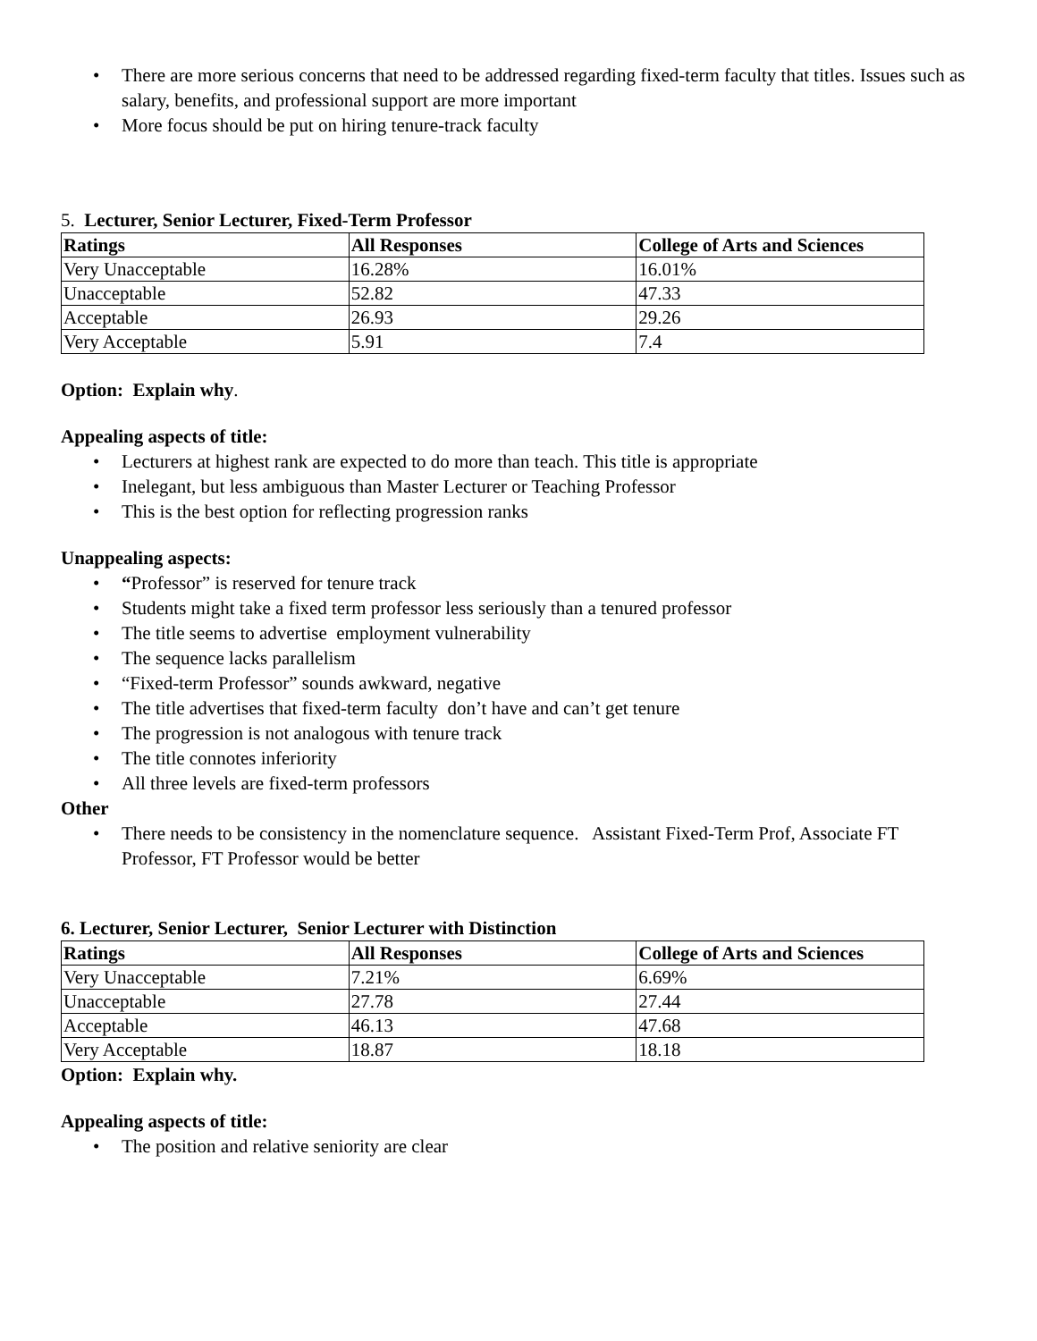• There are more serious concerns that need to be addressed regarding fixed-term faculty that titles. Issues such as salary, benefits, and professional support are more important
• More focus should be put on hiring tenure-track faculty
5. Lecturer, Senior Lecturer, Fixed-Term Professor
| Ratings | All Responses | College of Arts and Sciences |
| --- | --- | --- |
| Very Unacceptable | 16.28% | 16.01% |
| Unacceptable | 52.82 | 47.33 |
| Acceptable | 26.93 | 29.26 |
| Very Acceptable | 5.91 | 7.4 |
Option: Explain why.
Appealing aspects of title:
• Lecturers at highest rank are expected to do more than teach. This title is appropriate
• Inelegant, but less ambiguous than Master Lecturer or Teaching Professor
• This is the best option for reflecting progression ranks
Unappealing aspects:
• “Professor” is reserved for tenure track
• Students might take a fixed term professor less seriously than a tenured professor
• The title seems to advertise employment vulnerability
• The sequence lacks parallelism
• “Fixed-term Professor” sounds awkward, negative
• The title advertises that fixed-term faculty don’t have and can’t get tenure
• The progression is not analogous with tenure track
• The title connotes inferiority
• All three levels are fixed-term professors
Other
• There needs to be consistency in the nomenclature sequence. Assistant Fixed-Term Prof, Associate FT Professor, FT Professor would be better
6. Lecturer, Senior Lecturer, Senior Lecturer with Distinction
| Ratings | All Responses | College of Arts and Sciences |
| --- | --- | --- |
| Very Unacceptable | 7.21% | 6.69% |
| Unacceptable | 27.78 | 27.44 |
| Acceptable | 46.13 | 47.68 |
| Very Acceptable | 18.87 | 18.18 |
Option: Explain why.
Appealing aspects of title:
• The position and relative seniority are clear